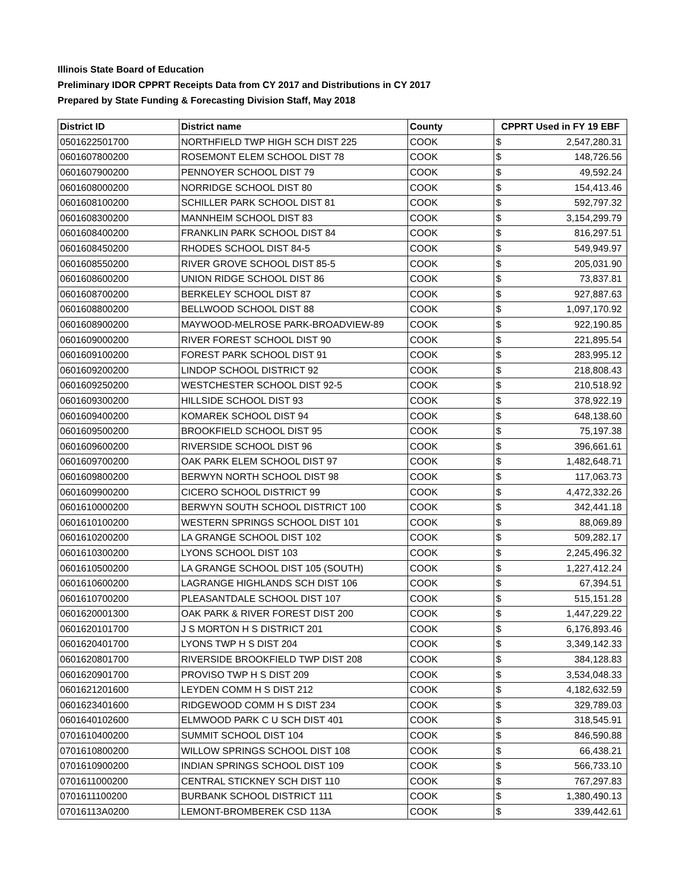Illinois State Board of Education
Preliminary IDOR CPPRT Receipts Data from CY 2017 and Distributions in CY 2017
Prepared by State Funding & Forecasting Division Staff, May 2018
| District ID | District name | County | CPPRT Used in FY 19 EBF | |
| --- | --- | --- | --- | --- |
| 0501622501700 | NORTHFIELD TWP HIGH SCH DIST 225 | COOK | $ | 2,547,280.31 |
| 0601607800200 | ROSEMONT ELEM SCHOOL DIST 78 | COOK | $ | 148,726.56 |
| 0601607900200 | PENNOYER SCHOOL DIST 79 | COOK | $ | 49,592.24 |
| 0601608000200 | NORRIDGE SCHOOL DIST 80 | COOK | $ | 154,413.46 |
| 0601608100200 | SCHILLER PARK SCHOOL DIST 81 | COOK | $ | 592,797.32 |
| 0601608300200 | MANNHEIM SCHOOL DIST 83 | COOK | $ | 3,154,299.79 |
| 0601608400200 | FRANKLIN PARK SCHOOL DIST 84 | COOK | $ | 816,297.51 |
| 0601608450200 | RHODES SCHOOL DIST 84-5 | COOK | $ | 549,949.97 |
| 0601608550200 | RIVER GROVE SCHOOL DIST 85-5 | COOK | $ | 205,031.90 |
| 0601608600200 | UNION RIDGE SCHOOL DIST 86 | COOK | $ | 73,837.81 |
| 0601608700200 | BERKELEY SCHOOL DIST 87 | COOK | $ | 927,887.63 |
| 0601608800200 | BELLWOOD SCHOOL DIST 88 | COOK | $ | 1,097,170.92 |
| 0601608900200 | MAYWOOD-MELROSE PARK-BROADVIEW-89 | COOK | $ | 922,190.85 |
| 0601609000200 | RIVER FOREST SCHOOL DIST 90 | COOK | $ | 221,895.54 |
| 0601609100200 | FOREST PARK SCHOOL DIST 91 | COOK | $ | 283,995.12 |
| 0601609200200 | LINDOP SCHOOL DISTRICT 92 | COOK | $ | 218,808.43 |
| 0601609250200 | WESTCHESTER SCHOOL DIST 92-5 | COOK | $ | 210,518.92 |
| 0601609300200 | HILLSIDE SCHOOL DIST 93 | COOK | $ | 378,922.19 |
| 0601609400200 | KOMAREK SCHOOL DIST 94 | COOK | $ | 648,138.60 |
| 0601609500200 | BROOKFIELD SCHOOL DIST 95 | COOK | $ | 75,197.38 |
| 0601609600200 | RIVERSIDE SCHOOL DIST 96 | COOK | $ | 396,661.61 |
| 0601609700200 | OAK PARK ELEM SCHOOL DIST 97 | COOK | $ | 1,482,648.71 |
| 0601609800200 | BERWYN NORTH SCHOOL DIST 98 | COOK | $ | 117,063.73 |
| 0601609900200 | CICERO SCHOOL DISTRICT 99 | COOK | $ | 4,472,332.26 |
| 0601610000200 | BERWYN SOUTH SCHOOL DISTRICT 100 | COOK | $ | 342,441.18 |
| 0601610100200 | WESTERN SPRINGS SCHOOL DIST 101 | COOK | $ | 88,069.89 |
| 0601610200200 | LA GRANGE SCHOOL DIST 102 | COOK | $ | 509,282.17 |
| 0601610300200 | LYONS SCHOOL DIST 103 | COOK | $ | 2,245,496.32 |
| 0601610500200 | LA GRANGE SCHOOL DIST 105 (SOUTH) | COOK | $ | 1,227,412.24 |
| 0601610600200 | LAGRANGE HIGHLANDS SCH DIST 106 | COOK | $ | 67,394.51 |
| 0601610700200 | PLEASANTDALE SCHOOL DIST 107 | COOK | $ | 515,151.28 |
| 0601620001300 | OAK PARK & RIVER FOREST DIST 200 | COOK | $ | 1,447,229.22 |
| 0601620101700 | J S MORTON H S DISTRICT 201 | COOK | $ | 6,176,893.46 |
| 0601620401700 | LYONS TWP H S DIST 204 | COOK | $ | 3,349,142.33 |
| 0601620801700 | RIVERSIDE BROOKFIELD TWP DIST 208 | COOK | $ | 384,128.83 |
| 0601620901700 | PROVISO TWP H S DIST 209 | COOK | $ | 3,534,048.33 |
| 0601621201600 | LEYDEN COMM H S DIST 212 | COOK | $ | 4,182,632.59 |
| 0601623401600 | RIDGEWOOD COMM H S DIST 234 | COOK | $ | 329,789.03 |
| 0601640102600 | ELMWOOD PARK C U SCH DIST 401 | COOK | $ | 318,545.91 |
| 0701610400200 | SUMMIT SCHOOL DIST 104 | COOK | $ | 846,590.88 |
| 0701610800200 | WILLOW SPRINGS SCHOOL DIST 108 | COOK | $ | 66,438.21 |
| 0701610900200 | INDIAN SPRINGS SCHOOL DIST 109 | COOK | $ | 566,733.10 |
| 0701611000200 | CENTRAL STICKNEY SCH DIST 110 | COOK | $ | 767,297.83 |
| 0701611100200 | BURBANK SCHOOL DISTRICT 111 | COOK | $ | 1,380,490.13 |
| 07016113A0200 | LEMONT-BROMBEREK CSD 113A | COOK | $ | 339,442.61 |